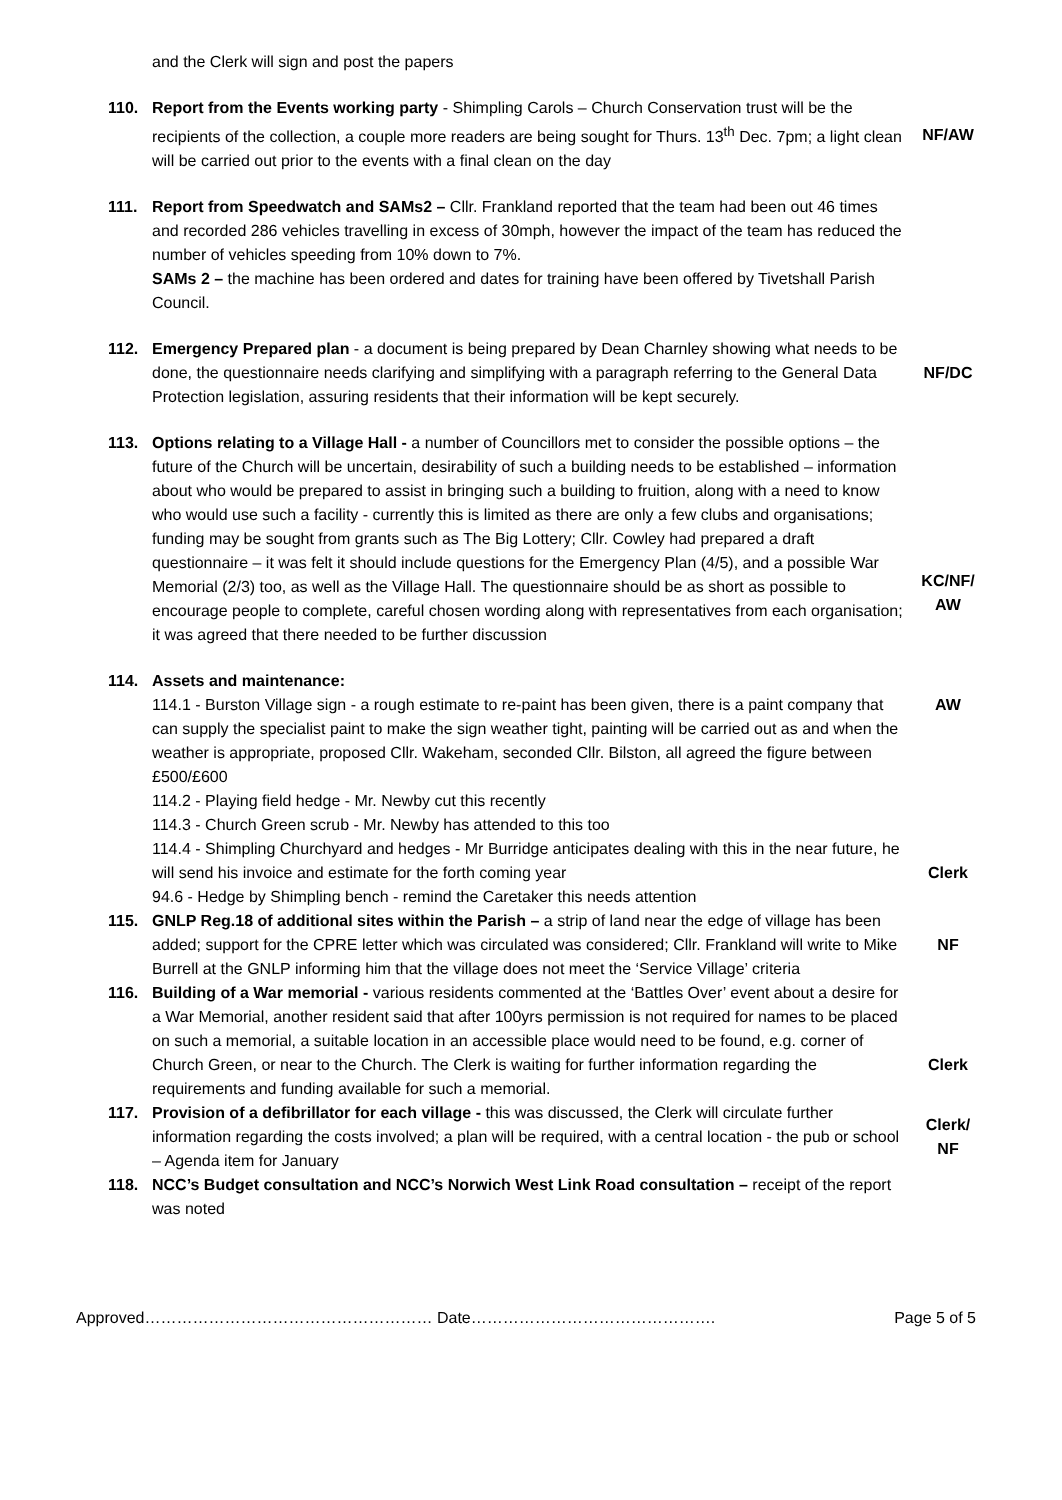and the Clerk will sign and post the papers
110. Report from the Events working party - Shimpling Carols – Church Conservation trust will be the recipients of the collection, a couple more readers are being sought for Thurs. 13<sup>th</sup> Dec. 7pm; a light clean will be carried out prior to the events with a final clean on the day
NF/AW
111. Report from Speedwatch and SAMs2 – Cllr. Frankland reported that the team had been out 46 times and recorded 286 vehicles travelling in excess of 30mph, however the impact of the team has reduced the number of vehicles speeding from 10% down to 7%.
SAMs 2 – the machine has been ordered and dates for training have been offered by Tivetshall Parish Council.
112. Emergency Prepared plan - a document is being prepared by Dean Charnley showing what needs to be done, the questionnaire needs clarifying and simplifying with a paragraph referring to the General Data Protection legislation, assuring residents that their information will be kept securely.
NF/DC
113. Options relating to a Village Hall - a number of Councillors met to consider the possible options – the future of the Church will be uncertain, desirability of such a building needs to be established – information about who would be prepared to assist in bringing such a building to fruition, along with a need to know who would use such a facility - currently this is limited as there are only a few clubs and organisations; funding may be sought from grants such as The Big Lottery; Cllr. Cowley had prepared a draft questionnaire – it was felt it should include questions for the Emergency Plan (4/5), and a possible War Memorial (2/3) too, as well as the Village Hall. The questionnaire should be as short as possible to encourage people to complete, careful chosen wording along with representatives from each organisation; it was agreed that there needed to be further discussion
KC/NF/
AW
114. Assets and maintenance:
114.1 - Burston Village sign - a rough estimate to re-paint has been given, there is a paint company that can supply the specialist paint to make the sign weather tight, painting will be carried out as and when the weather is appropriate, proposed Cllr. Wakeham, seconded Cllr. Bilston, all agreed the figure between £500/£600
114.2 - Playing field hedge - Mr. Newby cut this recently
114.3 - Church Green scrub - Mr. Newby has attended to this too
114.4 - Shimpling Churchyard and hedges - Mr Burridge anticipates dealing with this in the near future, he will send his invoice and estimate for the forth coming year
94.6 - Hedge by Shimpling bench - remind the Caretaker this needs attention
AW
Clerk
115. GNLP Reg.18 of additional sites within the Parish – a strip of land near the edge of village has been added; support for the CPRE letter which was circulated was considered; Cllr. Frankland will write to Mike Burrell at the GNLP informing him that the village does not meet the ‘Service Village’ criteria
NF
116. Building of a War memorial - various residents commented at the ‘Battles Over’ event about a desire for a War Memorial, another resident said that after 100yrs permission is not required for names to be placed on such a memorial, a suitable location in an accessible place would need to be found, e.g. corner of Church Green, or near to the Church. The Clerk is waiting for further information regarding the requirements and funding available for such a memorial.
Clerk
117. Provision of a defibrillator for each village - this was discussed, the Clerk will circulate further information regarding the costs involved; a plan will be required, with a central location - the pub or school – Agenda item for January
Clerk/
NF
118. NCC’s Budget consultation and NCC’s Norwich West Link Road consultation – receipt of the report was noted
Approved……………………………………………… Date………………………………………. Page 5 of 5